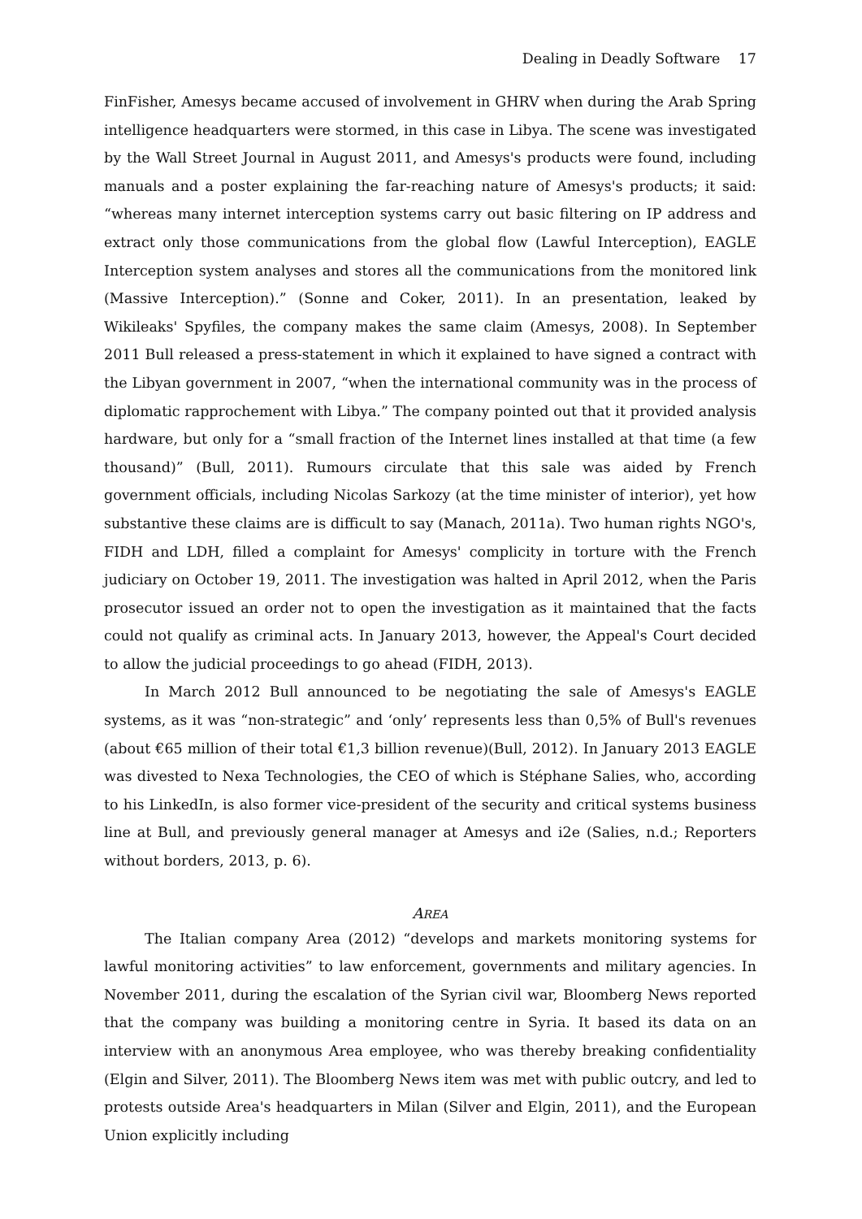Dealing in Deadly Software 17
FinFisher, Amesys became accused of involvement in GHRV when during the Arab Spring intelligence headquarters were stormed, in this case in Libya. The scene was investigated by the Wall Street Journal in August 2011, and Amesys's products were found, including manuals and a poster explaining the far-reaching nature of Amesys's products; it said: “whereas many internet interception systems carry out basic filtering on IP address and extract only those communications from the global flow (Lawful Interception), EAGLE Interception system analyses and stores all the communications from the monitored link (Massive Interception).” (Sonne and Coker, 2011). In an presentation, leaked by Wikileaks' Spyfiles, the company makes the same claim (Amesys, 2008). In September 2011 Bull released a press-statement in which it explained to have signed a contract with the Libyan government in 2007, “when the international community was in the process of diplomatic rapprochement with Libya.” The company pointed out that it provided analysis hardware, but only for a “small fraction of the Internet lines installed at that time (a few thousand)” (Bull, 2011). Rumours circulate that this sale was aided by French government officials, including Nicolas Sarkozy (at the time minister of interior), yet how substantive these claims are is difficult to say (Manach, 2011a). Two human rights NGO's, FIDH and LDH, filled a complaint for Amesys' complicity in torture with the French judiciary on October 19, 2011. The investigation was halted in April 2012, when the Paris prosecutor issued an order not to open the investigation as it maintained that the facts could not qualify as criminal acts. In January 2013, however, the Appeal's Court decided to allow the judicial proceedings to go ahead (FIDH, 2013).
In March 2012 Bull announced to be negotiating the sale of Amesys's EAGLE systems, as it was “non-strategic” and ‘only’ represents less than 0,5% of Bull's revenues (about €65 million of their total €1,3 billion revenue)(Bull, 2012). In January 2013 EAGLE was divested to Nexa Technologies, the CEO of which is Stéphane Salies, who, according to his LinkedIn, is also former vice-president of the security and critical systems business line at Bull, and previously general manager at Amesys and i2e (Salies, n.d.; Reporters without borders, 2013, p. 6).
AREA
The Italian company Area (2012) “develops and markets monitoring systems for lawful monitoring activities” to law enforcement, governments and military agencies. In November 2011, during the escalation of the Syrian civil war, Bloomberg News reported that the company was building a monitoring centre in Syria. It based its data on an interview with an anonymous Area employee, who was thereby breaking confidentiality (Elgin and Silver, 2011). The Bloomberg News item was met with public outcry, and led to protests outside Area's headquarters in Milan (Silver and Elgin, 2011), and the European Union explicitly including